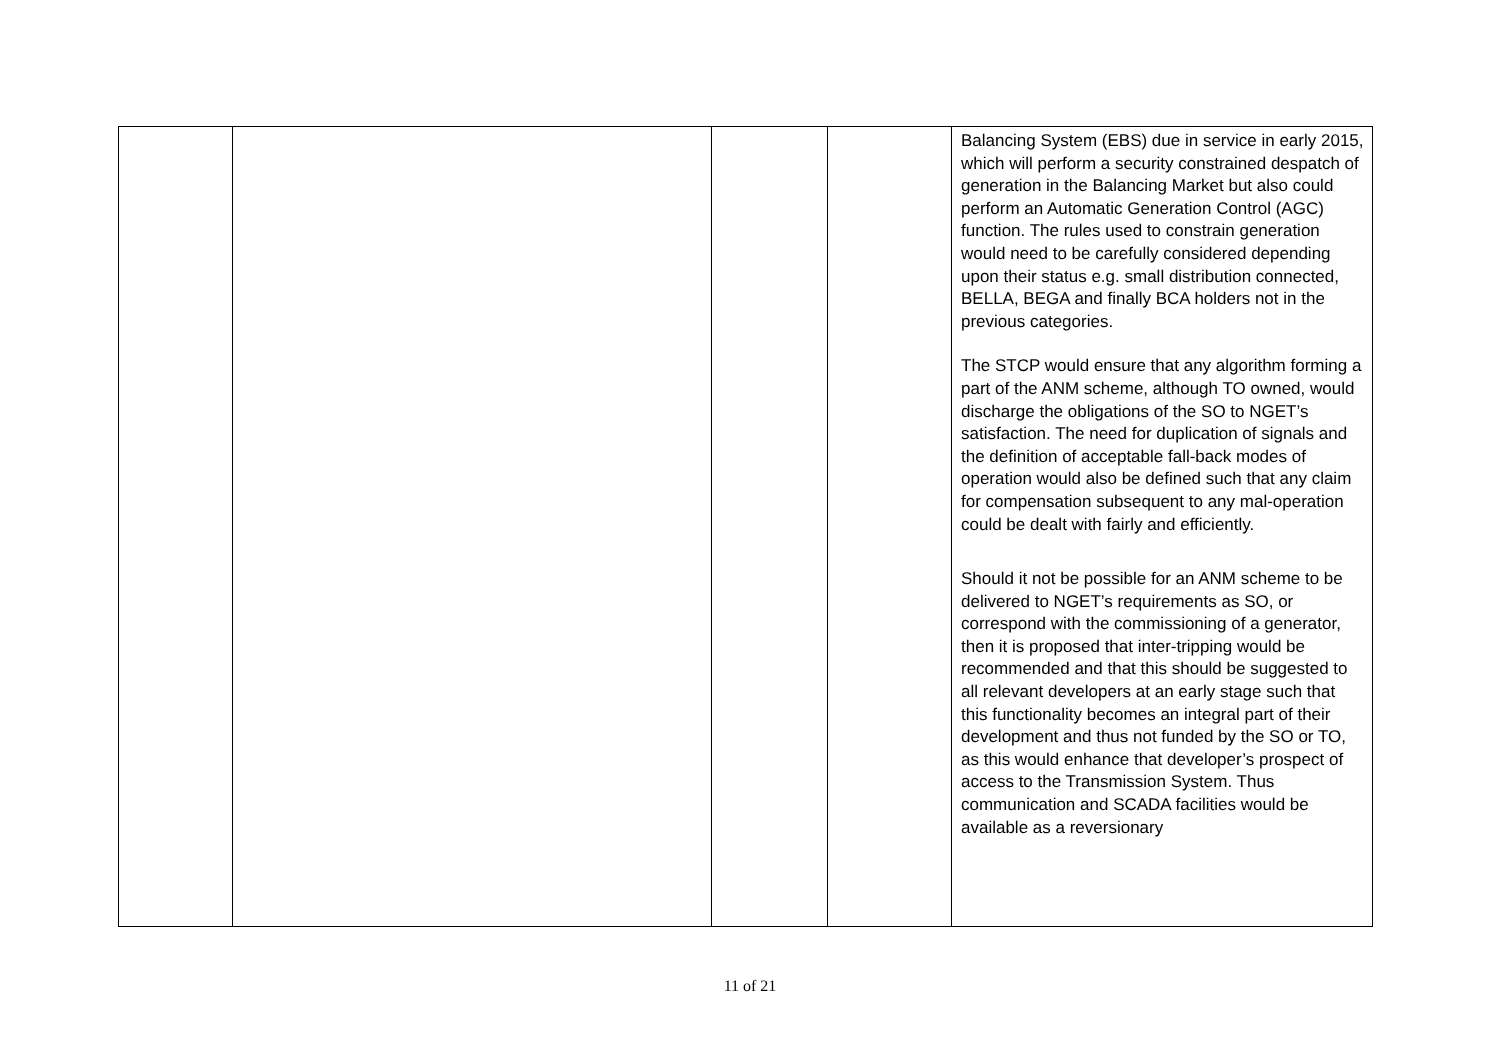| | | | | Balancing System (EBS) due in service in early 2015, which will perform a security constrained despatch of generation in the Balancing Market but also could perform an Automatic Generation Control (AGC) function. The rules used to constrain generation would need to be carefully considered depending upon their status e.g. small distribution connected, BELLA, BEGA and finally BCA holders not in the previous categories. The STCP would ensure that any algorithm forming a part of the ANM scheme, although TO owned, would discharge the obligations of the SO to NGET’s satisfaction. The need for duplication of signals and the definition of acceptable fall-back modes of operation would also be defined such that any claim for compensation subsequent to any mal-operation could be dealt with fairly and efficiently. Should it not be possible for an ANM scheme to be delivered to NGET’s requirements as SO, or correspond with the commissioning of a generator, then it is proposed that inter-tripping would be recommended and that this should be suggested to all relevant developers at an early stage such that this functionality becomes an integral part of their development and thus not funded by the SO or TO, as this would enhance that developer’s prospect of access to the Transmission System. Thus communication and SCADA facilities would be available as a reversionary |
11 of 21